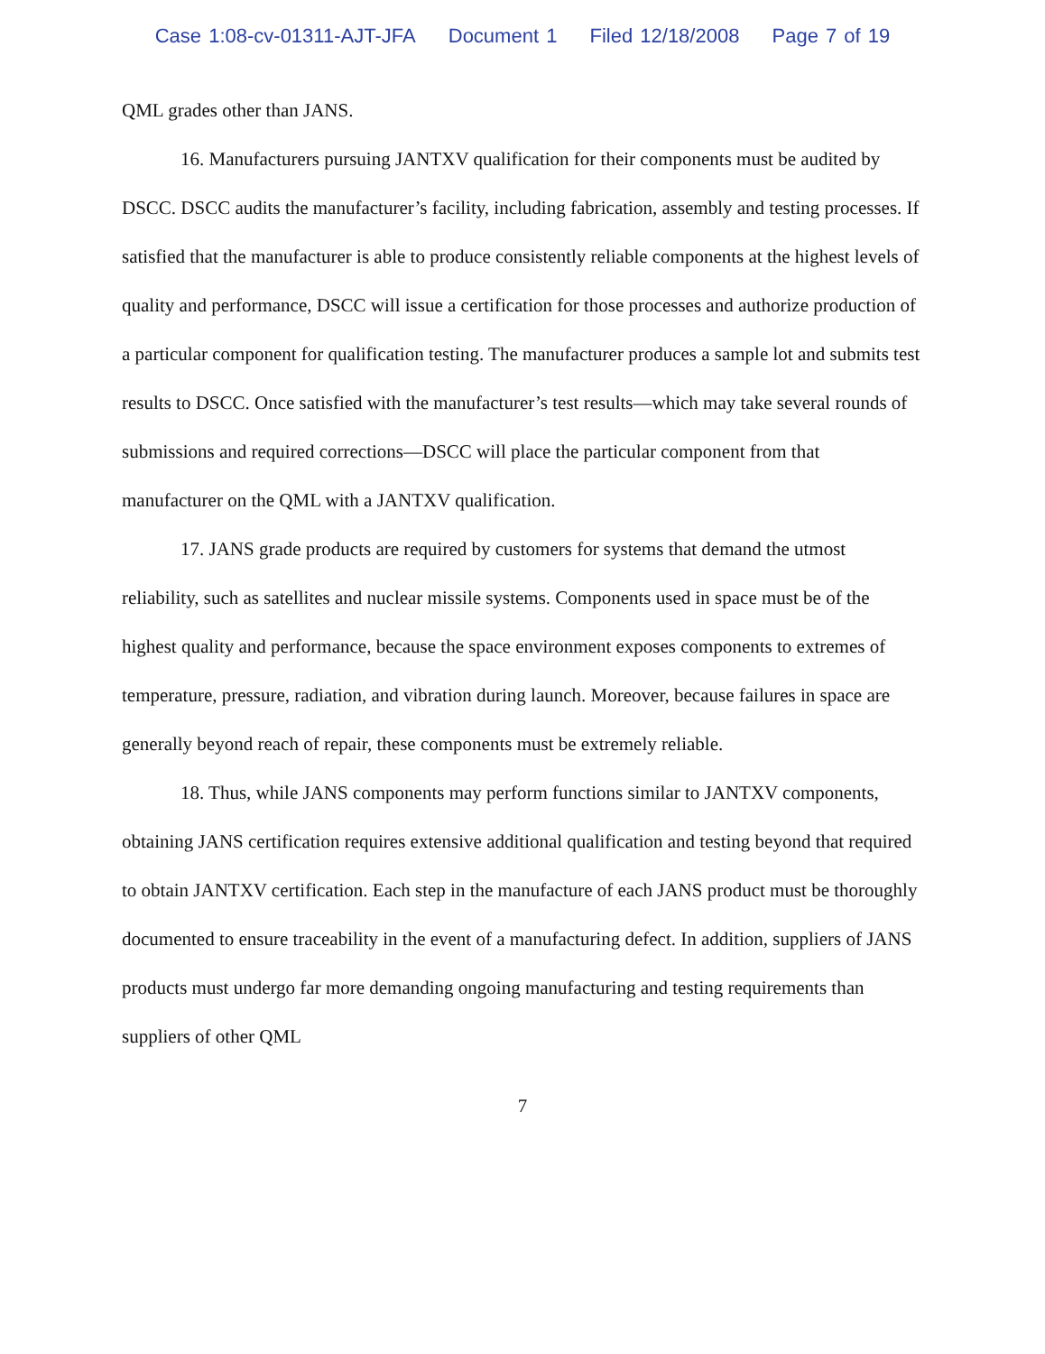Case 1:08-cv-01311-AJT-JFA Document 1 Filed 12/18/2008 Page 7 of 19
QML grades other than JANS.
16. Manufacturers pursuing JANTXV qualification for their components must be audited by DSCC. DSCC audits the manufacturer’s facility, including fabrication, assembly and testing processes. If satisfied that the manufacturer is able to produce consistently reliable components at the highest levels of quality and performance, DSCC will issue a certification for those processes and authorize production of a particular component for qualification testing. The manufacturer produces a sample lot and submits test results to DSCC. Once satisfied with the manufacturer’s test results—which may take several rounds of submissions and required corrections—DSCC will place the particular component from that manufacturer on the QML with a JANTXV qualification.
17. JANS grade products are required by customers for systems that demand the utmost reliability, such as satellites and nuclear missile systems. Components used in space must be of the highest quality and performance, because the space environment exposes components to extremes of temperature, pressure, radiation, and vibration during launch. Moreover, because failures in space are generally beyond reach of repair, these components must be extremely reliable.
18. Thus, while JANS components may perform functions similar to JANTXV components, obtaining JANS certification requires extensive additional qualification and testing beyond that required to obtain JANTXV certification. Each step in the manufacture of each JANS product must be thoroughly documented to ensure traceability in the event of a manufacturing defect. In addition, suppliers of JANS products must undergo far more demanding ongoing manufacturing and testing requirements than suppliers of other QML
7